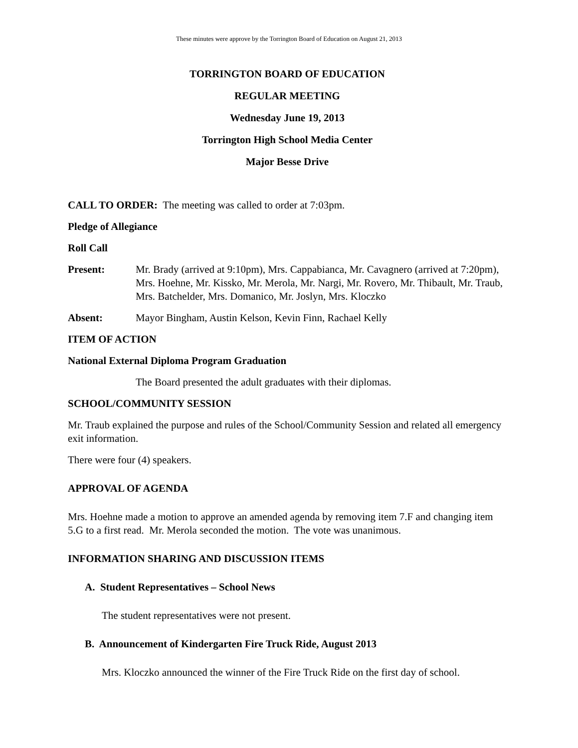These minutes were approve by the Torrington Board of Education on August 21, 2013
TORRINGTON BOARD OF EDUCATION
REGULAR MEETING
Wednesday June 19, 2013
Torrington High School Media Center
Major Besse Drive
CALL TO ORDER: The meeting was called to order at 7:03pm.
Pledge of Allegiance
Roll Call
Present: Mr. Brady (arrived at 9:10pm), Mrs. Cappabianca, Mr. Cavagnero (arrived at 7:20pm), Mrs. Hoehne, Mr. Kissko, Mr. Merola, Mr. Nargi, Mr. Rovero, Mr. Thibault, Mr. Traub, Mrs. Batchelder, Mrs. Domanico, Mr. Joslyn, Mrs. Kloczko
Absent: Mayor Bingham, Austin Kelson, Kevin Finn, Rachael Kelly
ITEM OF ACTION
National External Diploma Program Graduation
The Board presented the adult graduates with their diplomas.
SCHOOL/COMMUNITY SESSION
Mr. Traub explained the purpose and rules of the School/Community Session and related all emergency exit information.
There were four (4) speakers.
APPROVAL OF AGENDA
Mrs. Hoehne made a motion to approve an amended agenda by removing item 7.F and changing item 5.G to a first read. Mr. Merola seconded the motion. The vote was unanimous.
INFORMATION SHARING AND DISCUSSION ITEMS
A. Student Representatives – School News
The student representatives were not present.
B. Announcement of Kindergarten Fire Truck Ride, August 2013
Mrs. Kloczko announced the winner of the Fire Truck Ride on the first day of school.